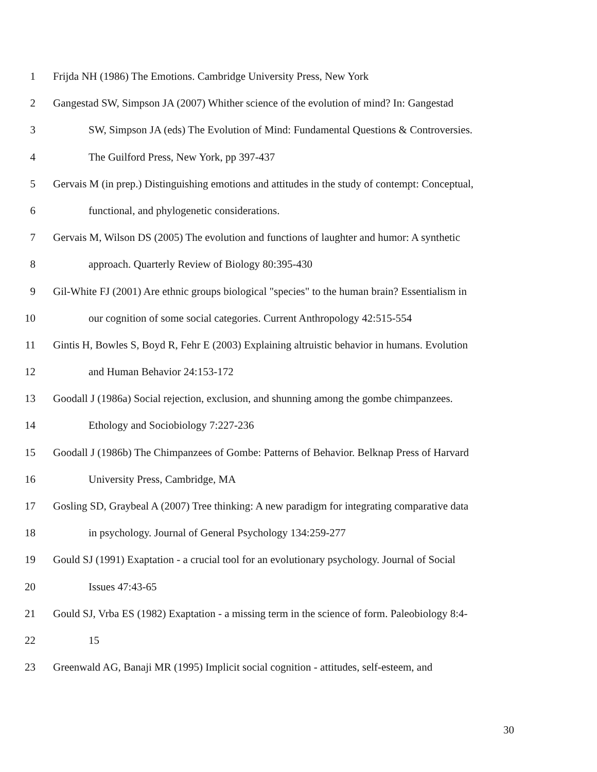1 Frijda NH (1986) The Emotions. Cambridge University Press, New York
2 Gangestad SW, Simpson JA (2007) Whither science of the evolution of mind? In: Gangestad
3 SW, Simpson JA (eds) The Evolution of Mind: Fundamental Questions & Controversies.
4 The Guilford Press, New York, pp 397-437
5 Gervais M (in prep.) Distinguishing emotions and attitudes in the study of contempt: Conceptual,
6 functional, and phylogenetic considerations.
7 Gervais M, Wilson DS (2005) The evolution and functions of laughter and humor: A synthetic
8 approach. Quarterly Review of Biology 80:395-430
9 Gil-White FJ (2001) Are ethnic groups biological "species" to the human brain? Essentialism in
10 our cognition of some social categories. Current Anthropology 42:515-554
11 Gintis H, Bowles S, Boyd R, Fehr E (2003) Explaining altruistic behavior in humans. Evolution
12 and Human Behavior 24:153-172
13 Goodall J (1986a) Social rejection, exclusion, and shunning among the gombe chimpanzees.
14 Ethology and Sociobiology 7:227-236
15 Goodall J (1986b) The Chimpanzees of Gombe: Patterns of Behavior. Belknap Press of Harvard
16 University Press, Cambridge, MA
17 Gosling SD, Graybeal A (2007) Tree thinking: A new paradigm for integrating comparative data
18 in psychology. Journal of General Psychology 134:259-277
19 Gould SJ (1991) Exaptation - a crucial tool for an evolutionary psychology. Journal of Social
20 Issues 47:43-65
21 Gould SJ, Vrba ES (1982) Exaptation - a missing term in the science of form. Paleobiology 8:4-
22 15
23 Greenwald AG, Banaji MR (1995) Implicit social cognition - attitudes, self-esteem, and
30